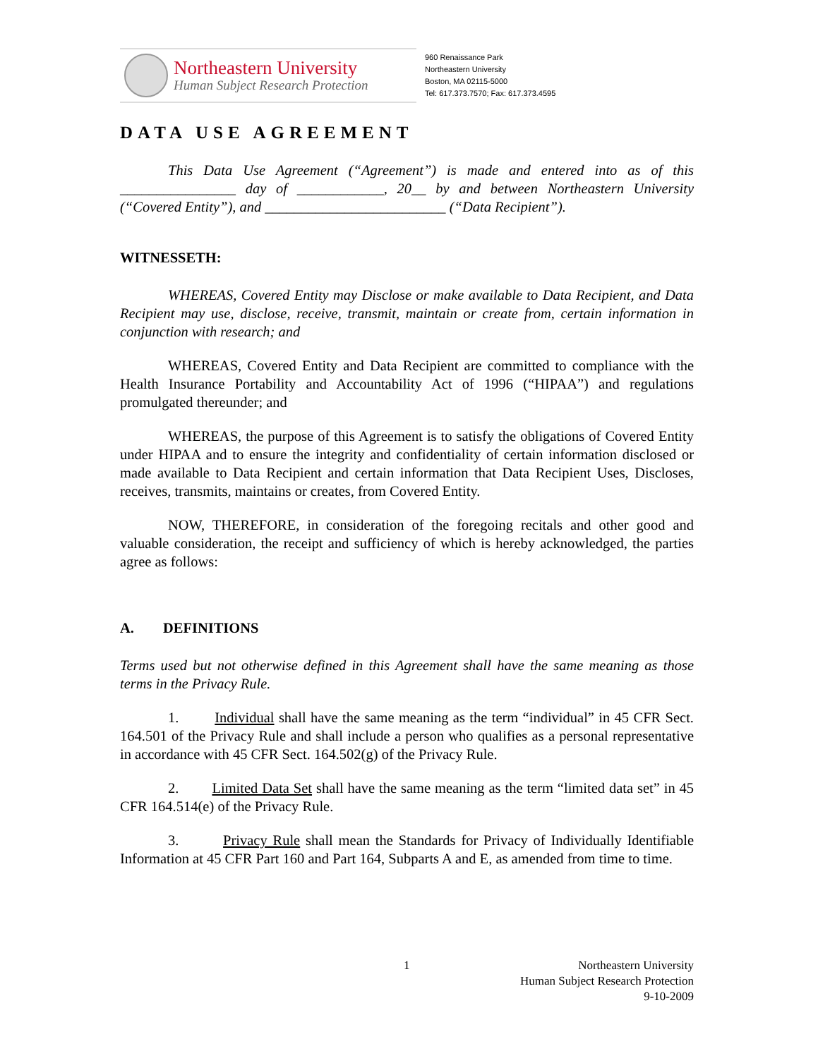Northeastern University
Human Subject Research Protection
960 Renaissance Park
Northeastern University
Boston, MA 02115-5000
Tel: 617.373.7570; Fax: 617.373.4595
DATA USE AGREEMENT
This Data Use Agreement (“Agreement”) is made and entered into as of this ________________ day of ____________, 20__ by and between Northeastern University (“Covered Entity”), and _________________________ (“Data Recipient”).
WITNESSETH:
WHEREAS, Covered Entity may Disclose or make available to Data Recipient, and Data Recipient may use, disclose, receive, transmit, maintain or create from, certain information in conjunction with research; and
WHEREAS, Covered Entity and Data Recipient are committed to compliance with the Health Insurance Portability and Accountability Act of 1996 (“HIPAA”) and regulations promulgated thereunder; and
WHEREAS, the purpose of this Agreement is to satisfy the obligations of Covered Entity under HIPAA and to ensure the integrity and confidentiality of certain information disclosed or made available to Data Recipient and certain information that Data Recipient Uses, Discloses, receives, transmits, maintains or creates, from Covered Entity.
NOW, THEREFORE, in consideration of the foregoing recitals and other good and valuable consideration, the receipt and sufficiency of which is hereby acknowledged, the parties agree as follows:
A. DEFINITIONS
Terms used but not otherwise defined in this Agreement shall have the same meaning as those terms in the Privacy Rule.
1. Individual shall have the same meaning as the term “individual” in 45 CFR Sect. 164.501 of the Privacy Rule and shall include a person who qualifies as a personal representative in accordance with 45 CFR Sect. 164.502(g) of the Privacy Rule.
2. Limited Data Set shall have the same meaning as the term “limited data set” in 45 CFR 164.514(e) of the Privacy Rule.
3. Privacy Rule shall mean the Standards for Privacy of Individually Identifiable Information at 45 CFR Part 160 and Part 164, Subparts A and E, as amended from time to time.
1
Northeastern University
Human Subject Research Protection
9-10-2009